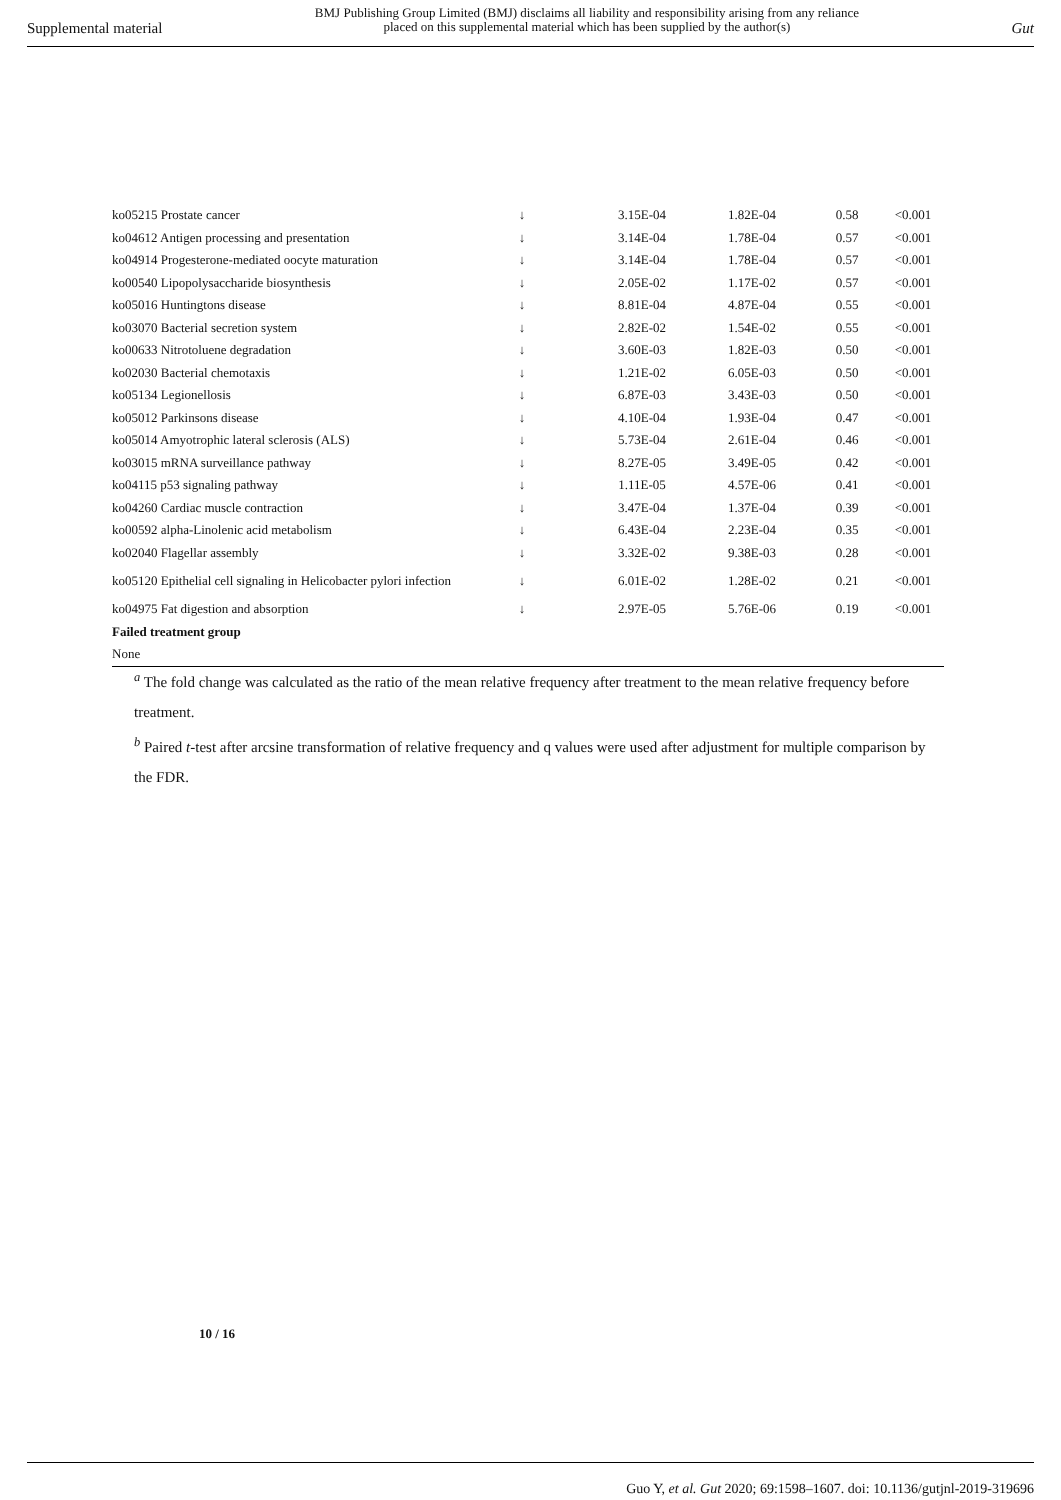Supplemental material
BMJ Publishing Group Limited (BMJ) disclaims all liability and responsibility arising from any reliance
placed on this supplemental material which has been supplied by the author(s)
Gut
| ko05215 Prostate cancer | ↓ | 3.15E-04 | 1.82E-04 | 0.58 | <0.001 |
| ko04612 Antigen processing and presentation | ↓ | 3.14E-04 | 1.78E-04 | 0.57 | <0.001 |
| ko04914 Progesterone-mediated oocyte maturation | ↓ | 3.14E-04 | 1.78E-04 | 0.57 | <0.001 |
| ko00540 Lipopolysaccharide biosynthesis | ↓ | 2.05E-02 | 1.17E-02 | 0.57 | <0.001 |
| ko05016 Huntingtons disease | ↓ | 8.81E-04 | 4.87E-04 | 0.55 | <0.001 |
| ko03070 Bacterial secretion system | ↓ | 2.82E-02 | 1.54E-02 | 0.55 | <0.001 |
| ko00633 Nitrotoluene degradation | ↓ | 3.60E-03 | 1.82E-03 | 0.50 | <0.001 |
| ko02030 Bacterial chemotaxis | ↓ | 1.21E-02 | 6.05E-03 | 0.50 | <0.001 |
| ko05134 Legionellosis | ↓ | 6.87E-03 | 3.43E-03 | 0.50 | <0.001 |
| ko05012 Parkinsons disease | ↓ | 4.10E-04 | 1.93E-04 | 0.47 | <0.001 |
| ko05014 Amyotrophic lateral sclerosis (ALS) | ↓ | 5.73E-04 | 2.61E-04 | 0.46 | <0.001 |
| ko03015 mRNA surveillance pathway | ↓ | 8.27E-05 | 3.49E-05 | 0.42 | <0.001 |
| ko04115 p53 signaling pathway | ↓ | 1.11E-05 | 4.57E-06 | 0.41 | <0.001 |
| ko04260 Cardiac muscle contraction | ↓ | 3.47E-04 | 1.37E-04 | 0.39 | <0.001 |
| ko00592 alpha-Linolenic acid metabolism | ↓ | 6.43E-04 | 2.23E-04 | 0.35 | <0.001 |
| ko02040 Flagellar assembly | ↓ | 3.32E-02 | 9.38E-03 | 0.28 | <0.001 |
| ko05120 Epithelial cell signaling in Helicobacter pylori infection | ↓ | 6.01E-02 | 1.28E-02 | 0.21 | <0.001 |
| ko04975 Fat digestion and absorption | ↓ | 2.97E-05 | 5.76E-06 | 0.19 | <0.001 |
| Failed treatment group | | | | | |
| None | | | | | |
<sup>a</sup> The fold change was calculated as the ratio of the mean relative frequency after treatment to the mean relative frequency before treatment.
<sup>b</sup> Paired t-test after arcsine transformation of relative frequency and q values were used after adjustment for multiple comparison by the FDR.
10 / 16
Guo Y, et al. Gut 2020; 69:1598–1607. doi: 10.1136/gutjnl-2019-319696